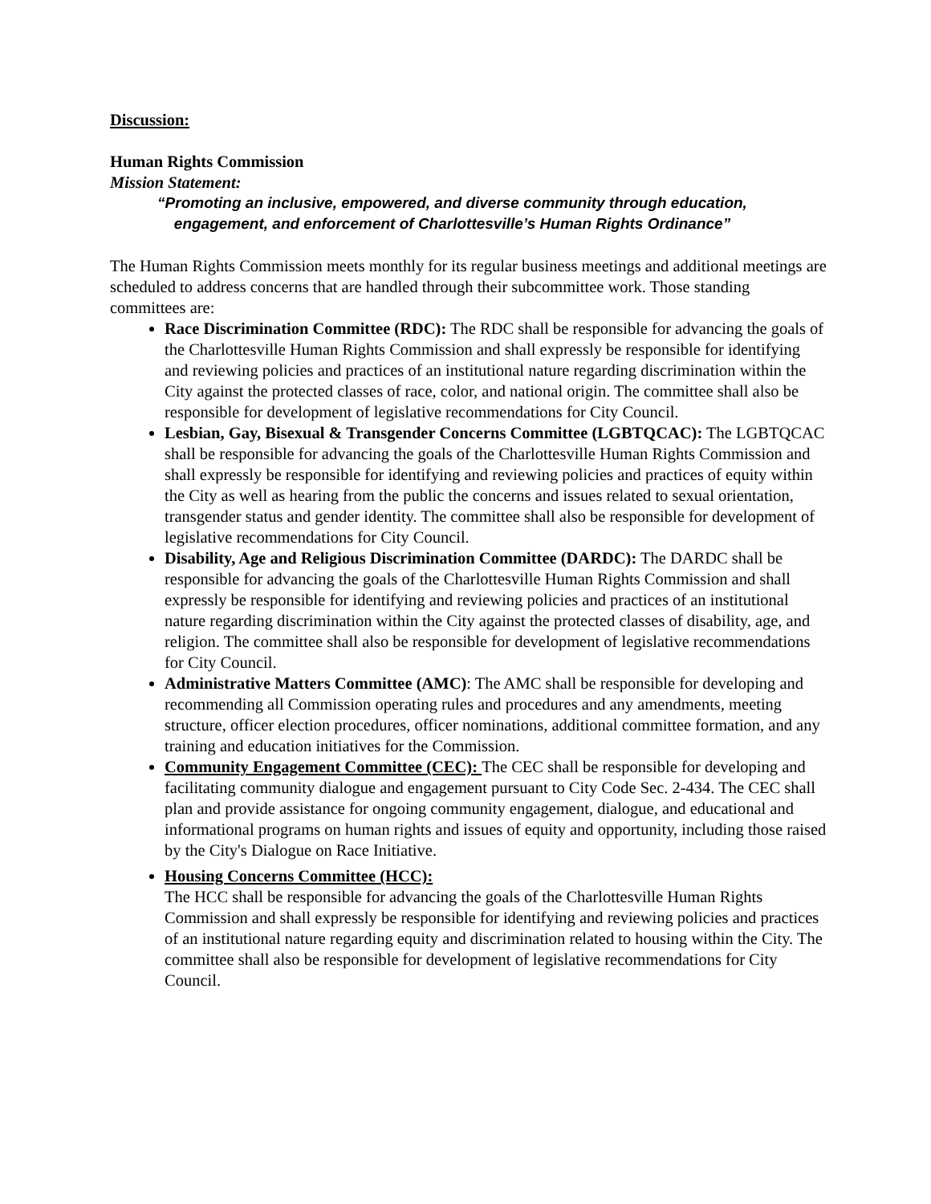Discussion:
Human Rights Commission
Mission Statement:
“Promoting an inclusive, empowered, and diverse community through education, engagement, and enforcement of Charlottesville’s Human Rights Ordinance”
The Human Rights Commission meets monthly for its regular business meetings and additional meetings are scheduled to address concerns that are handled through their subcommittee work. Those standing committees are:
Race Discrimination Committee (RDC): The RDC shall be responsible for advancing the goals of the Charlottesville Human Rights Commission and shall expressly be responsible for identifying and reviewing policies and practices of an institutional nature regarding discrimination within the City against the protected classes of race, color, and national origin. The committee shall also be responsible for development of legislative recommendations for City Council.
Lesbian, Gay, Bisexual & Transgender Concerns Committee (LGBTQCAC): The LGBTQCAC shall be responsible for advancing the goals of the Charlottesville Human Rights Commission and shall expressly be responsible for identifying and reviewing policies and practices of equity within the City as well as hearing from the public the concerns and issues related to sexual orientation, transgender status and gender identity. The committee shall also be responsible for development of legislative recommendations for City Council.
Disability, Age and Religious Discrimination Committee (DARDC): The DARDC shall be responsible for advancing the goals of the Charlottesville Human Rights Commission and shall expressly be responsible for identifying and reviewing policies and practices of an institutional nature regarding discrimination within the City against the protected classes of disability, age, and religion. The committee shall also be responsible for development of legislative recommendations for City Council.
Administrative Matters Committee (AMC): The AMC shall be responsible for developing and recommending all Commission operating rules and procedures and any amendments, meeting structure, officer election procedures, officer nominations, additional committee formation, and any training and education initiatives for the Commission.
Community Engagement Committee (CEC): The CEC shall be responsible for developing and facilitating community dialogue and engagement pursuant to City Code Sec. 2-434. The CEC shall plan and provide assistance for ongoing community engagement, dialogue, and educational and informational programs on human rights and issues of equity and opportunity, including those raised by the City's Dialogue on Race Initiative.
Housing Concerns Committee (HCC):
The HCC shall be responsible for advancing the goals of the Charlottesville Human Rights Commission and shall expressly be responsible for identifying and reviewing policies and practices of an institutional nature regarding equity and discrimination related to housing within the City. The committee shall also be responsible for development of legislative recommendations for City Council.